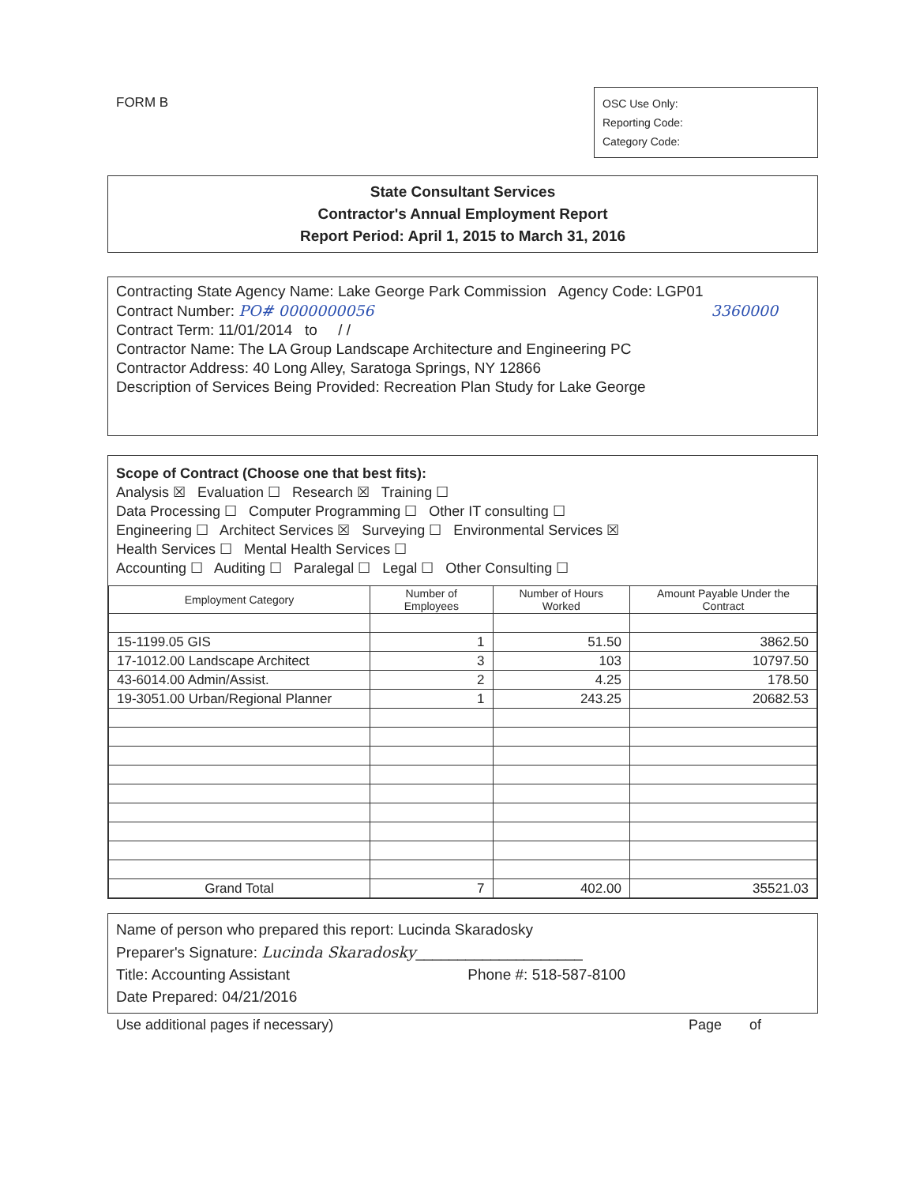FORM B
OSC Use Only:
Reporting Code:
Category Code:
State Consultant Services
Contractor's Annual Employment Report
Report Period: April 1, 2015 to March 31, 2016
Contracting State Agency Name: Lake George Park Commission Agency Code: LGP01
Contract Number: PO# 0000000056 3360000
Contract Term: 11/01/2014 to / /
Contractor Name: The LA Group Landscape Architecture and Engineering PC
Contractor Address: 40 Long Alley, Saratoga Springs, NY 12866
Description of Services Being Provided: Recreation Plan Study for Lake George
Scope of Contract (Choose one that best fits):
Analysis ☒ Evaluation ☐ Research ☒ Training ☐
Data Processing ☐ Computer Programming ☐ Other IT consulting ☐
Engineering ☐ Architect Services ☒ Surveying ☐ Environmental Services ☒
Health Services ☐ Mental Health Services ☐
Accounting ☐ Auditing ☐ Paralegal ☐ Legal ☐ Other Consulting ☐
| Employment Category | Number of Employees | Number of Hours Worked | Amount Payable Under the Contract |
| --- | --- | --- | --- |
| 15-1199.05 GIS | 1 | 51.50 | 3862.50 |
| 17-1012.00 Landscape Architect | 3 | 103 | 10797.50 |
| 43-6014.00 Admin/Assist. | 2 | 4.25 | 178.50 |
| 19-3051.00 Urban/Regional Planner | 1 | 243.25 | 20682.53 |
| Grand Total | 7 | 402.00 | 35521.03 |
Name of person who prepared this report: Lucinda Skaradosky
Preparer's Signature: Lucinda Skaradosky____________________
Title: Accounting Assistant Phone #: 518-587-8100
Date Prepared: 04/21/2016
Use additional pages if necessary) Page of